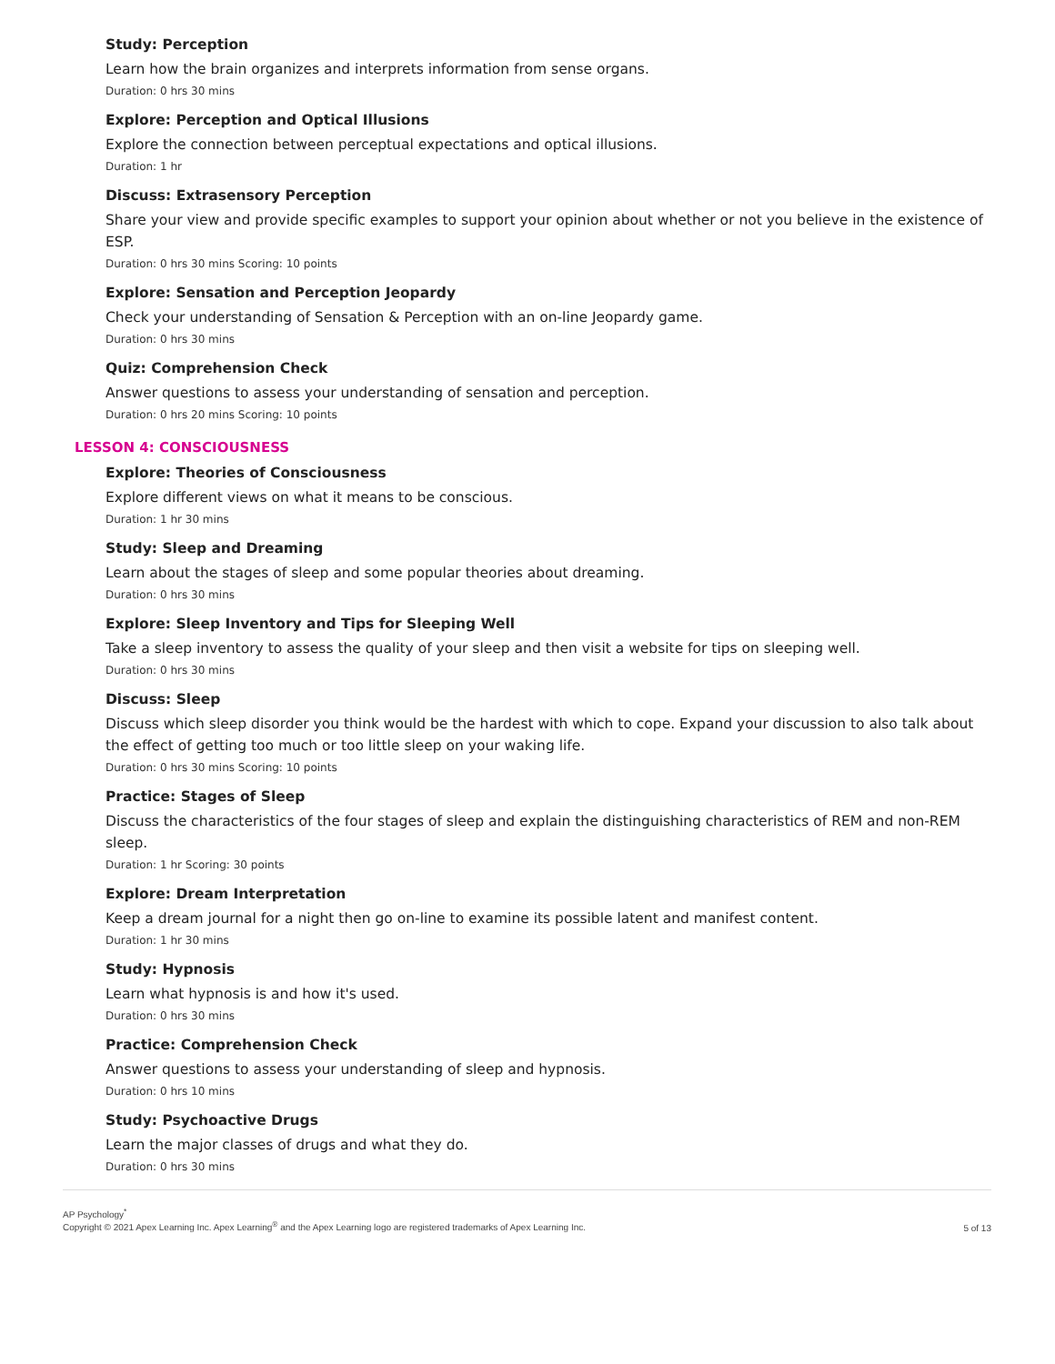Study: Perception
Learn how the brain organizes and interprets information from sense organs.
Duration: 0 hrs 30 mins
Explore: Perception and Optical Illusions
Explore the connection between perceptual expectations and optical illusions.
Duration: 1 hr
Discuss: Extrasensory Perception
Share your view and provide specific examples to support your opinion about whether or not you believe in the existence of ESP.
Duration: 0 hrs 30 mins Scoring: 10 points
Explore: Sensation and Perception Jeopardy
Check your understanding of Sensation & Perception with an on-line Jeopardy game.
Duration: 0 hrs 30 mins
Quiz: Comprehension Check
Answer questions to assess your understanding of sensation and perception.
Duration: 0 hrs 20 mins Scoring: 10 points
LESSON 4: CONSCIOUSNESS
Explore: Theories of Consciousness
Explore different views on what it means to be conscious.
Duration: 1 hr 30 mins
Study: Sleep and Dreaming
Learn about the stages of sleep and some popular theories about dreaming.
Duration: 0 hrs 30 mins
Explore: Sleep Inventory and Tips for Sleeping Well
Take a sleep inventory to assess the quality of your sleep and then visit a website for tips on sleeping well.
Duration: 0 hrs 30 mins
Discuss: Sleep
Discuss which sleep disorder you think would be the hardest with which to cope. Expand your discussion to also talk about the effect of getting too much or too little sleep on your waking life.
Duration: 0 hrs 30 mins Scoring: 10 points
Practice: Stages of Sleep
Discuss the characteristics of the four stages of sleep and explain the distinguishing characteristics of REM and non-REM sleep.
Duration: 1 hr Scoring: 30 points
Explore: Dream Interpretation
Keep a dream journal for a night then go on-line to examine its possible latent and manifest content.
Duration: 1 hr 30 mins
Study: Hypnosis
Learn what hypnosis is and how it's used.
Duration: 0 hrs 30 mins
Practice: Comprehension Check
Answer questions to assess your understanding of sleep and hypnosis.
Duration: 0 hrs 10 mins
Study: Psychoactive Drugs
Learn the major classes of drugs and what they do.
Duration: 0 hrs 30 mins
AP Psychology<sup>*</sup>
Copyright © 2021 Apex Learning Inc. Apex Learning<sup>®</sup> and the Apex Learning logo are registered trademarks of Apex Learning Inc.
5 of 13